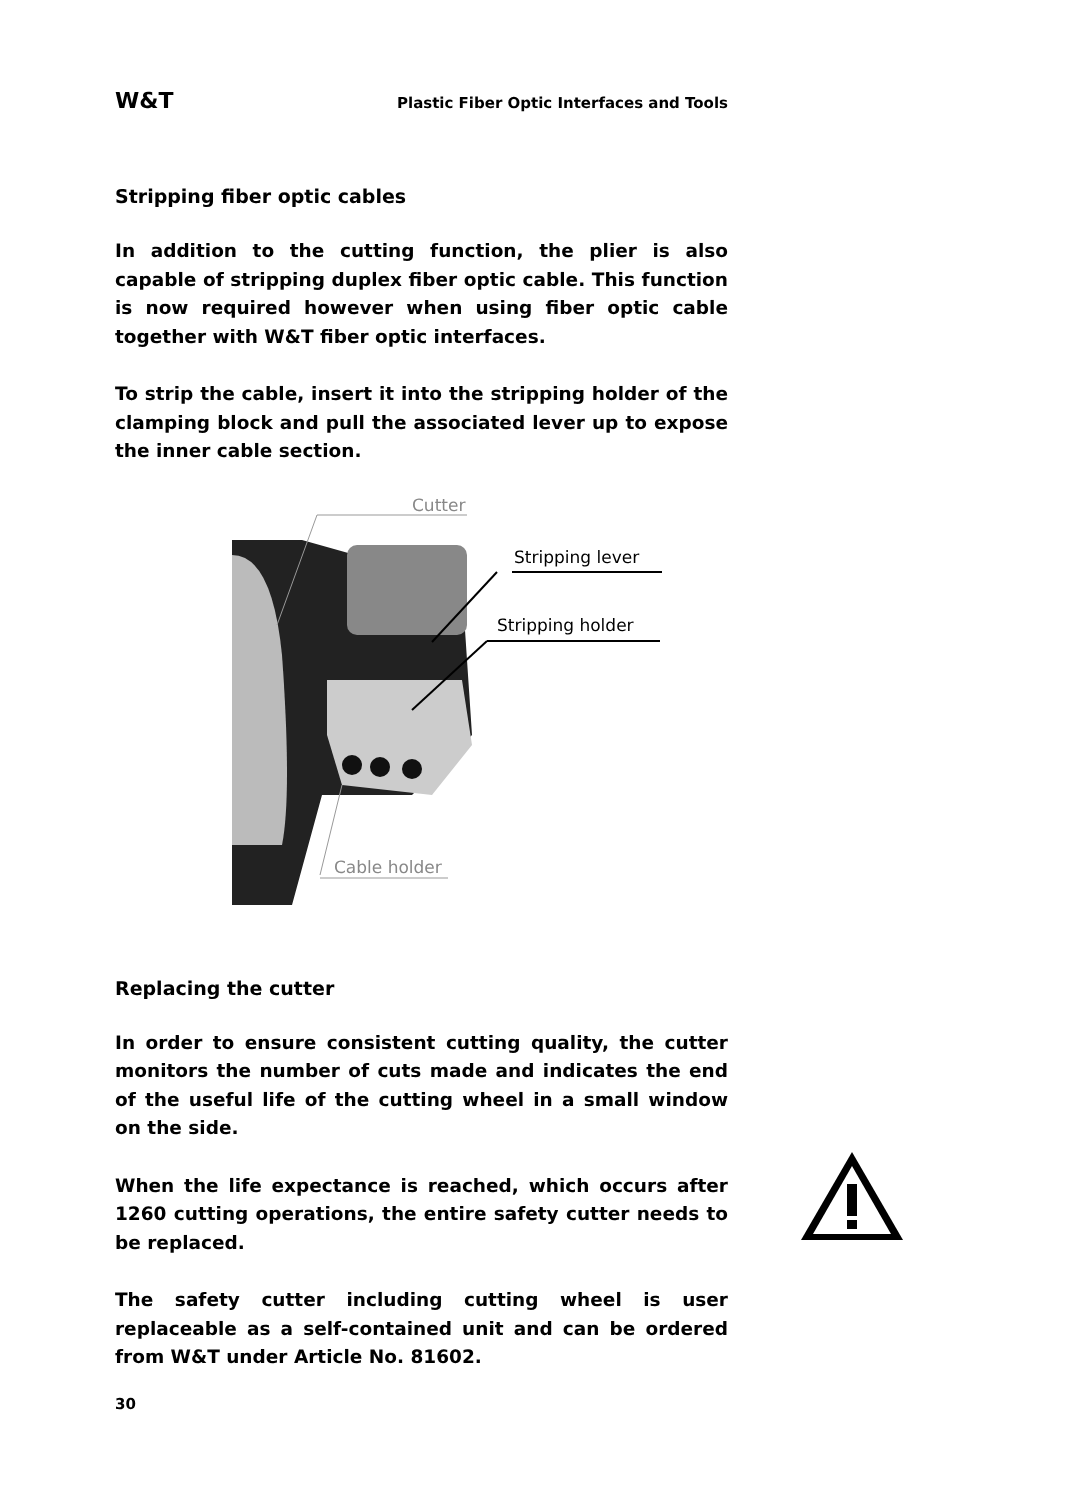W&T Plastic Fiber Optic Interfaces and Tools
Stripping fiber optic cables
In addition to the cutting function, the plier is also capable of stripping duplex fiber optic cable. This function is now required however when using fiber optic cable together with W&T fiber optic interfaces.
To strip the cable, insert it into the stripping holder of the clamping block and pull the associated lever up to expose the inner cable section.
Cutter
Stripping lever
Stripping holder
Cable holder
Replacing the cutter
In order to ensure consistent cutting quality, the cutter monitors the number of cuts made and indicates the end of the useful life of the cutting wheel in a small window on the side.
When the life expectance is reached, which occurs after 1260 cutting operations, the entire safety cutter needs to be replaced.
The safety cutter including cutting wheel is user replaceable as a self-contained unit and can be ordered from W&T under Article No. 81602.
30